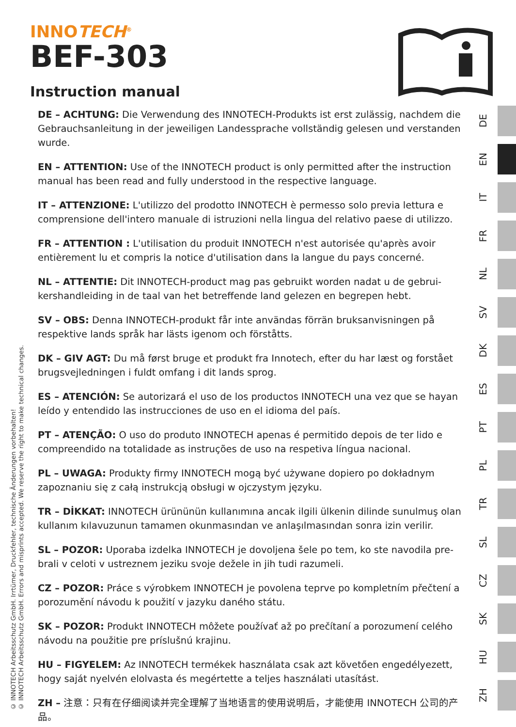INNOTECH<sup>®</sup>
BEF-303
Instruction manual
© INNOTECH Arbeitsschutz GmbH. Irrtümer, Druckfehler, technische Änderungen vorbehalten!
© INNOTECH Arbeitsschutz GmbH. Errors and misprints accepted. We reserve the right to make technical changes.
DE – ACHTUNG: Die Verwendung des INNOTECH-Produkts ist erst zulässig, nachdem die Gebrauchsanleitung in der jeweiligen Landessprache vollständig gelesen und verstanden wurde.
EN – ATTENTION: Use of the INNOTECH product is only permitted after the instruction manual has been read and fully understood in the respective language.
IT – ATTENZIONE: L'utilizzo del prodotto INNOTECH è permesso solo previa lettura e comprensione dell'intero manuale di istruzioni nella lingua del relativo paese di utilizzo.
FR – ATTENTION : L'utilisation du produit INNOTECH n'est autorisée qu'après avoir entièrement lu et compris la notice d'utilisation dans la langue du pays concerné.
NL – ATTENTIE: Dit INNOTECH-product mag pas gebruikt worden nadat u de gebrui-kershandleiding in de taal van het betreffende land gelezen en begrepen hebt.
SV – OBS: Denna INNOTECH-produkt får inte användas förrän bruksanvisningen på respektive lands språk har lästs igenom och förståtts.
DK – GIV AGT: Du må først bruge et produkt fra Innotech, efter du har læst og forstået brugsvejledningen i fuldt omfang i dit lands sprog.
ES – ATENCIÓN: Se autorizará el uso de los productos INNOTECH una vez que se hayan leído y entendido las instrucciones de uso en el idioma del país.
PT – ATENÇÃO: O uso do produto INNOTECH apenas é permitido depois de ter lido e compreendido na totalidade as instruções de uso na respetiva língua nacional.
PL – UWAGA: Produkty firmy INNOTECH mogą być używane dopiero po dokładnym zapoznaniu się z całą instrukcją obsługi w ojczystym języku.
TR – DİKKAT: INNOTECH ürününün kullanımına ancak ilgili ülkenin dilinde sunulmuş olan kullanım kılavuzunun tamamen okunmasından ve anlaşılmasından sonra izin verilir.
SL – POZOR: Uporaba izdelka INNOTECH je dovoljena šele po tem, ko ste navodila pre-brali v celoti v ustreznem jeziku svoje dežele in jih tudi razumeli.
CZ – POZOR: Práce s výrobkem INNOTECH je povolena teprve po kompletním přečtení a porozumění návodu k použití v jazyku daného státu.
SK – POZOR: Produkt INNOTECH môžete používať až po prečítaní a porozumení celého návodu na použitie pre príslušnú krajinu.
HU – FIGYELEM: Az INNOTECH termékek használata csak azt követően engedélyezett, hogy saját nyelvén elolvasta és megértette a teljes használati utasítást.
ZH – 注意：只有在仔细阅读并完全理解了当地语言的使用说明后，才能使用 INNOTECH 公司的产品。
DE
EN
IT
FR
NL
SV
DK
ES
PT
PL
TR
SL
CZ
SK
HU
ZH